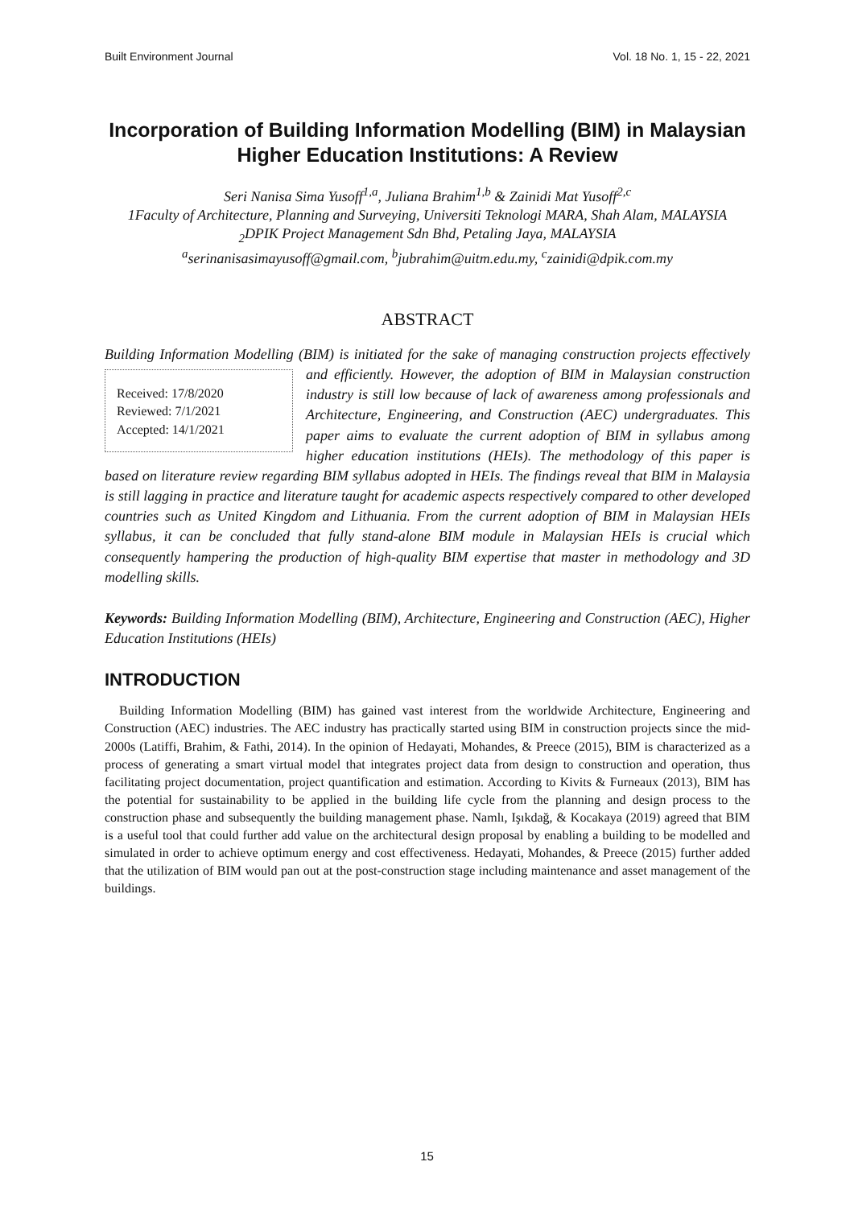Built Environment Journal Vol. 18 No. 1, 15 - 22, 2021
Incorporation of Building Information Modelling (BIM) in Malaysian Higher Education Institutions: A Review
Seri Nanisa Sima Yusoff<sup>1,a</sup>, Juliana Brahim<sup>1,b</sup> & Zainidi Mat Yusoff<sup>2,c</sup>
1Faculty of Architecture, Planning and Surveying, Universiti Teknologi MARA, Shah Alam, MALAYSIA
<sub>2</sub>DPIK Project Management Sdn Bhd, Petaling Jaya, MALAYSIA
<sup>a</sup> serinanisasimayusoff@gmail.com, <sup>b</sup>jubrahim@uitm.edu.my, <sup>c</sup>zainidi@dpik.com.my
ABSTRACT
Building Information Modelling (BIM) is initiated for the sake of managing construction
Received: 17/8/2020
Reviewed: 7/1/2021
Accepted: 14/1/2021
projects effectively and efficiently. However, the adoption of BIM in Malaysian construction industry is still low because of lack of awareness among professionals and Architecture, Engineering, and Construction (AEC) undergraduates. This paper aims to evaluate the current adoption of BIM in syllabus among higher education institutions (HEIs). The methodology of this paper is based on literature review regarding BIM syllabus adopted in HEIs. The findings reveal that BIM in Malaysia is still lagging in practice and literature taught for academic aspects respectively compared to other developed countries such as United Kingdom and Lithuania. From the current adoption of BIM in Malaysian HEIs syllabus, it can be concluded that fully stand-alone BIM module in Malaysian HEIs is crucial which consequently hampering the production of high-quality BIM expertise that master in methodology and 3D modelling skills.
Keywords: Building Information Modelling (BIM), Architecture, Engineering and Construction (AEC), Higher Education Institutions (HEIs)
INTRODUCTION
Building Information Modelling (BIM) has gained vast interest from the worldwide Architecture, Engineering and Construction (AEC) industries. The AEC industry has practically started using BIM in construction projects since the mid-2000s (Latiffi, Brahim, & Fathi, 2014). In the opinion of Hedayati, Mohandes, & Preece (2015), BIM is characterized as a process of generating a smart virtual model that integrates project data from design to construction and operation, thus facilitating project documentation, project quantification and estimation. According to Kivits & Furneaux (2013), BIM has the potential for sustainability to be applied in the building life cycle from the planning and design process to the construction phase and subsequently the building management phase. Namlı, Işıkdağ, & Kocakaya (2019) agreed that BIM is a useful tool that could further add value on the architectural design proposal by enabling a building to be modelled and simulated in order to achieve optimum energy and cost effectiveness. Hedayati, Mohandes, & Preece (2015) further added that the utilization of BIM would pan out at the post-construction stage including maintenance and asset management of the buildings.
15